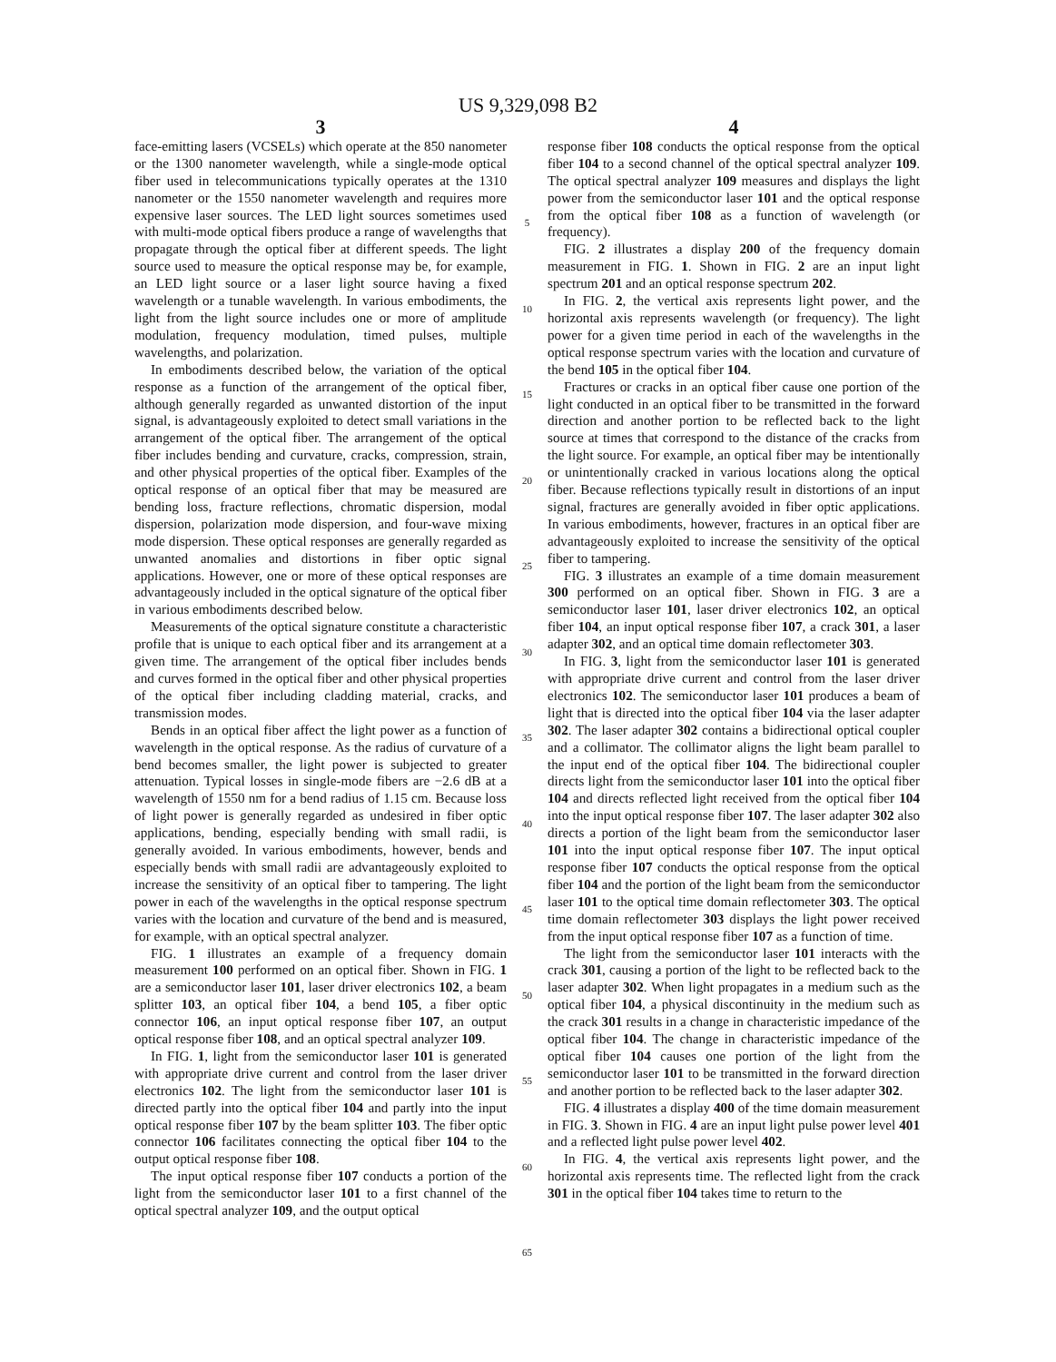US 9,329,098 B2
3
face-emitting lasers (VCSELs) which operate at the 850 nanometer or the 1300 nanometer wavelength, while a single-mode optical fiber used in telecommunications typically operates at the 1310 nanometer or the 1550 nanometer wavelength and requires more expensive laser sources. The LED light sources sometimes used with multi-mode optical fibers produce a range of wavelengths that propagate through the optical fiber at different speeds. The light source used to measure the optical response may be, for example, an LED light source or a laser light source having a fixed wavelength or a tunable wavelength. In various embodiments, the light from the light source includes one or more of amplitude modulation, frequency modulation, timed pulses, multiple wavelengths, and polarization.
In embodiments described below, the variation of the optical response as a function of the arrangement of the optical fiber, although generally regarded as unwanted distortion of the input signal, is advantageously exploited to detect small variations in the arrangement of the optical fiber. The arrangement of the optical fiber includes bending and curvature, cracks, compression, strain, and other physical properties of the optical fiber. Examples of the optical response of an optical fiber that may be measured are bending loss, fracture reflections, chromatic dispersion, modal dispersion, polarization mode dispersion, and four-wave mixing mode dispersion. These optical responses are generally regarded as unwanted anomalies and distortions in fiber optic signal applications. However, one or more of these optical responses are advantageously included in the optical signature of the optical fiber in various embodiments described below.
Measurements of the optical signature constitute a characteristic profile that is unique to each optical fiber and its arrangement at a given time. The arrangement of the optical fiber includes bends and curves formed in the optical fiber and other physical properties of the optical fiber including cladding material, cracks, and transmission modes.
Bends in an optical fiber affect the light power as a function of wavelength in the optical response. As the radius of curvature of a bend becomes smaller, the light power is subjected to greater attenuation. Typical losses in single-mode fibers are −2.6 dB at a wavelength of 1550 nm for a bend radius of 1.15 cm. Because loss of light power is generally regarded as undesired in fiber optic applications, bending, especially bending with small radii, is generally avoided. In various embodiments, however, bends and especially bends with small radii are advantageously exploited to increase the sensitivity of an optical fiber to tampering. The light power in each of the wavelengths in the optical response spectrum varies with the location and curvature of the bend and is measured, for example, with an optical spectral analyzer.
FIG. 1 illustrates an example of a frequency domain measurement 100 performed on an optical fiber. Shown in FIG. 1 are a semiconductor laser 101, laser driver electronics 102, a beam splitter 103, an optical fiber 104, a bend 105, a fiber optic connector 106, an input optical response fiber 107, an output optical response fiber 108, and an optical spectral analyzer 109.
In FIG. 1, light from the semiconductor laser 101 is generated with appropriate drive current and control from the laser driver electronics 102. The light from the semiconductor laser 101 is directed partly into the optical fiber 104 and partly into the input optical response fiber 107 by the beam splitter 103. The fiber optic connector 106 facilitates connecting the optical fiber 104 to the output optical response fiber 108.
The input optical response fiber 107 conducts a portion of the light from the semiconductor laser 101 to a first channel of the optical spectral analyzer 109, and the output optical
5
10
15
20
25
30
35
40
45
50
55
60
65
4
response fiber 108 conducts the optical response from the optical fiber 104 to a second channel of the optical spectral analyzer 109. The optical spectral analyzer 109 measures and displays the light power from the semiconductor laser 101 and the optical response from the optical fiber 108 as a function of wavelength (or frequency).
FIG. 2 illustrates a display 200 of the frequency domain measurement in FIG. 1. Shown in FIG. 2 are an input light spectrum 201 and an optical response spectrum 202.
In FIG. 2, the vertical axis represents light power, and the horizontal axis represents wavelength (or frequency). The light power for a given time period in each of the wavelengths in the optical response spectrum varies with the location and curvature of the bend 105 in the optical fiber 104.
Fractures or cracks in an optical fiber cause one portion of the light conducted in an optical fiber to be transmitted in the forward direction and another portion to be reflected back to the light source at times that correspond to the distance of the cracks from the light source. For example, an optical fiber may be intentionally or unintentionally cracked in various locations along the optical fiber. Because reflections typically result in distortions of an input signal, fractures are generally avoided in fiber optic applications. In various embodiments, however, fractures in an optical fiber are advantageously exploited to increase the sensitivity of the optical fiber to tampering.
FIG. 3 illustrates an example of a time domain measurement 300 performed on an optical fiber. Shown in FIG. 3 are a semiconductor laser 101, laser driver electronics 102, an optical fiber 104, an input optical response fiber 107, a crack 301, a laser adapter 302, and an optical time domain reflectometer 303.
In FIG. 3, light from the semiconductor laser 101 is generated with appropriate drive current and control from the laser driver electronics 102. The semiconductor laser 101 produces a beam of light that is directed into the optical fiber 104 via the laser adapter 302. The laser adapter 302 contains a bidirectional optical coupler and a collimator. The collimator aligns the light beam parallel to the input end of the optical fiber 104. The bidirectional coupler directs light from the semiconductor laser 101 into the optical fiber 104 and directs reflected light received from the optical fiber 104 into the input optical response fiber 107. The laser adapter 302 also directs a portion of the light beam from the semiconductor laser 101 into the input optical response fiber 107. The input optical response fiber 107 conducts the optical response from the optical fiber 104 and the portion of the light beam from the semiconductor laser 101 to the optical time domain reflectometer 303. The optical time domain reflectometer 303 displays the light power received from the input optical response fiber 107 as a function of time.
The light from the semiconductor laser 101 interacts with the crack 301, causing a portion of the light to be reflected back to the laser adapter 302. When light propagates in a medium such as the optical fiber 104, a physical discontinuity in the medium such as the crack 301 results in a change in characteristic impedance of the optical fiber 104. The change in characteristic impedance of the optical fiber 104 causes one portion of the light from the semiconductor laser 101 to be transmitted in the forward direction and another portion to be reflected back to the laser adapter 302.
FIG. 4 illustrates a display 400 of the time domain measurement in FIG. 3. Shown in FIG. 4 are an input light pulse power level 401 and a reflected light pulse power level 402.
In FIG. 4, the vertical axis represents light power, and the horizontal axis represents time. The reflected light from the crack 301 in the optical fiber 104 takes time to return to the